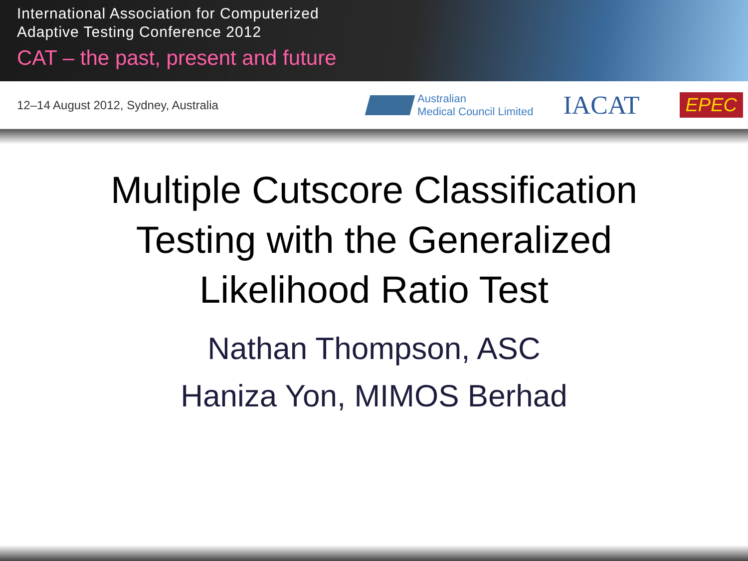International Association for Computerized
Adaptive Testing Conference 2012
CAT – the past, present and future
12–14 August 2012, Sydney, Australia
Australian
Medical Council Limited
IACAT
EPEC
Multiple Cutscore Classification
Testing with the Generalized
Likelihood Ratio Test
Nathan Thompson, ASC
Haniza Yon, MIMOS Berhad